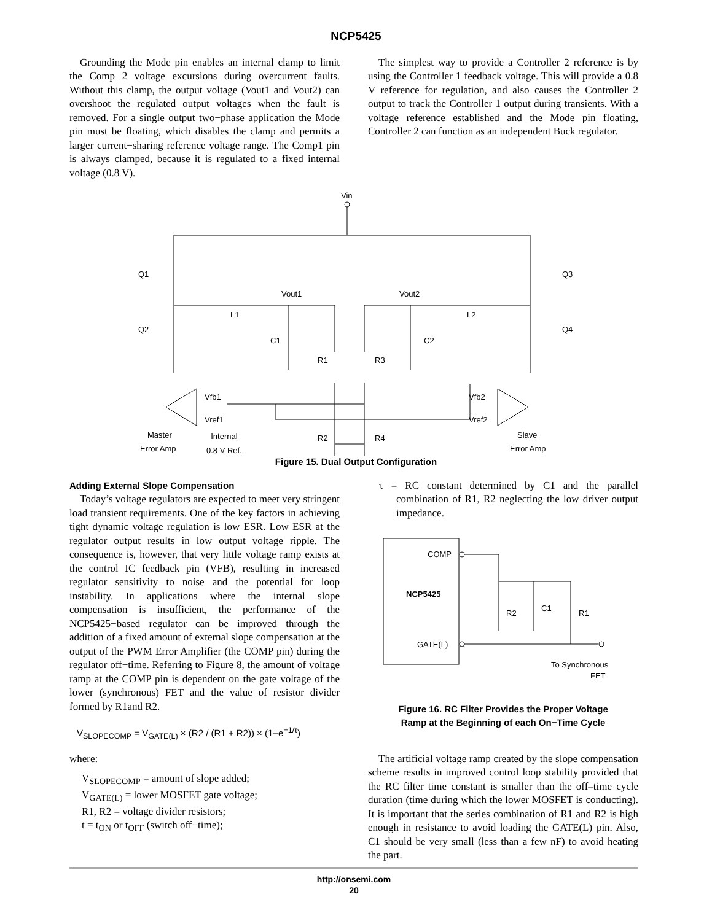NCP5425
Grounding the Mode pin enables an internal clamp to limit the Comp 2 voltage excursions during overcurrent faults. Without this clamp, the output voltage (Vout1 and Vout2) can overshoot the regulated output voltages when the fault is removed. For a single output two−phase application the Mode pin must be floating, which disables the clamp and permits a larger current−sharing reference voltage range. The Comp1 pin is always clamped, because it is regulated to a fixed internal voltage (0.8 V).
The simplest way to provide a Controller 2 reference is by using the Controller 1 feedback voltage. This will provide a 0.8 V reference for regulation, and also causes the Controller 2 output to track the Controller 1 output during transients. With a voltage reference established and the Mode pin floating, Controller 2 can function as an independent Buck regulator.
Vin
Q1
Q2
Q3
Q4
Vout1
Vout2
L1
L2
C1
C2
R1
R3
R2
R4
Vfb1
Vref1
Vfb2
Vref2
Master
Error Amp
Slave
Error Amp
Internal
0.8 V Ref.
Figure 15. Dual Output Configuration
Adding External Slope Compensation
Today’s voltage regulators are expected to meet very stringent load transient requirements. One of the key factors in achieving tight dynamic voltage regulation is low ESR. Low ESR at the regulator output results in low output voltage ripple. The consequence is, however, that very little voltage ramp exists at the control IC feedback pin (VFB), resulting in increased regulator sensitivity to noise and the potential for loop instability. In applications where the internal slope compensation is insufficient, the performance of the NCP5425−based regulator can be improved through the addition of a fixed amount of external slope compensation at the output of the PWM Error Amplifier (the COMP pin) during the regulator off−time. Referring to Figure 8, the amount of voltage ramp at the COMP pin is dependent on the gate voltage of the lower (synchronous) FET and the value of resistor divider formed by R1and R2.
V<sub>SLOPECOMP</sub> = V<sub>GATE(L)</sub> × (R2 / (R1 + R2)) × (1−e<sup>−1/τ</sup>)
where:
V<sub>SLOPECOMP</sub> = amount of slope added;
V<sub>GATE(L)</sub> = lower MOSFET gate voltage;
R1, R2 = voltage divider resistors;
t = t<sub>ON</sub> or t<sub>OFF</sub> (switch off−time);
τ = RC constant determined by C1 and the parallel combination of R1, R2 neglecting the low driver output impedance.
NCP5425
COMP
GATE(L)
R2
C1
R1
To Synchronous
FET
Figure 16. RC Filter Provides the Proper Voltage
Ramp at the Beginning of each On−Time Cycle
The artificial voltage ramp created by the slope compensation scheme results in improved control loop stability provided that the RC filter time constant is smaller than the off–time cycle duration (time during which the lower MOSFET is conducting). It is important that the series combination of R1 and R2 is high enough in resistance to avoid loading the GATE(L) pin. Also, C1 should be very small (less than a few nF) to avoid heating the part.
http://onsemi.com
20